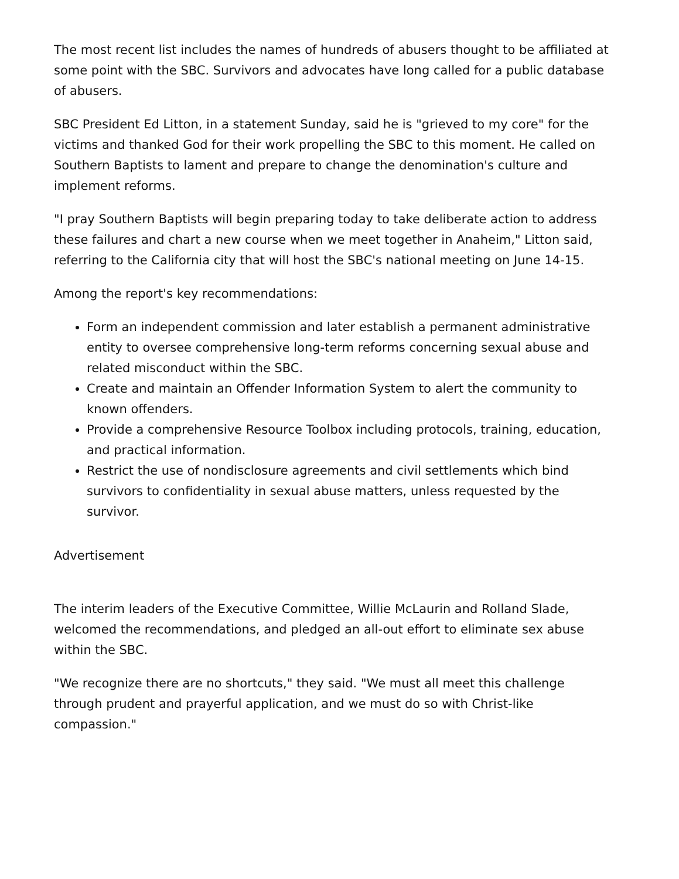The most recent list includes the names of hundreds of abusers thought to be affiliated at some point with the SBC. Survivors and advocates have long called for a public database of abusers.
SBC President Ed Litton, in a statement Sunday, said he is "grieved to my core" for the victims and thanked God for their work propelling the SBC to this moment. He called on Southern Baptists to lament and prepare to change the denomination's culture and implement reforms.
"I pray Southern Baptists will begin preparing today to take deliberate action to address these failures and chart a new course when we meet together in Anaheim," Litton said, referring to the California city that will host the SBC's national meeting on June 14-15.
Among the report's key recommendations:
Form an independent commission and later establish a permanent administrative entity to oversee comprehensive long-term reforms concerning sexual abuse and related misconduct within the SBC.
Create and maintain an Offender Information System to alert the community to known offenders.
Provide a comprehensive Resource Toolbox including protocols, training, education, and practical information.
Restrict the use of nondisclosure agreements and civil settlements which bind survivors to confidentiality in sexual abuse matters, unless requested by the survivor.
Advertisement
The interim leaders of the Executive Committee, Willie McLaurin and Rolland Slade, welcomed the recommendations, and pledged an all-out effort to eliminate sex abuse within the SBC.
"We recognize there are no shortcuts," they said. "We must all meet this challenge through prudent and prayerful application, and we must do so with Christ-like compassion."